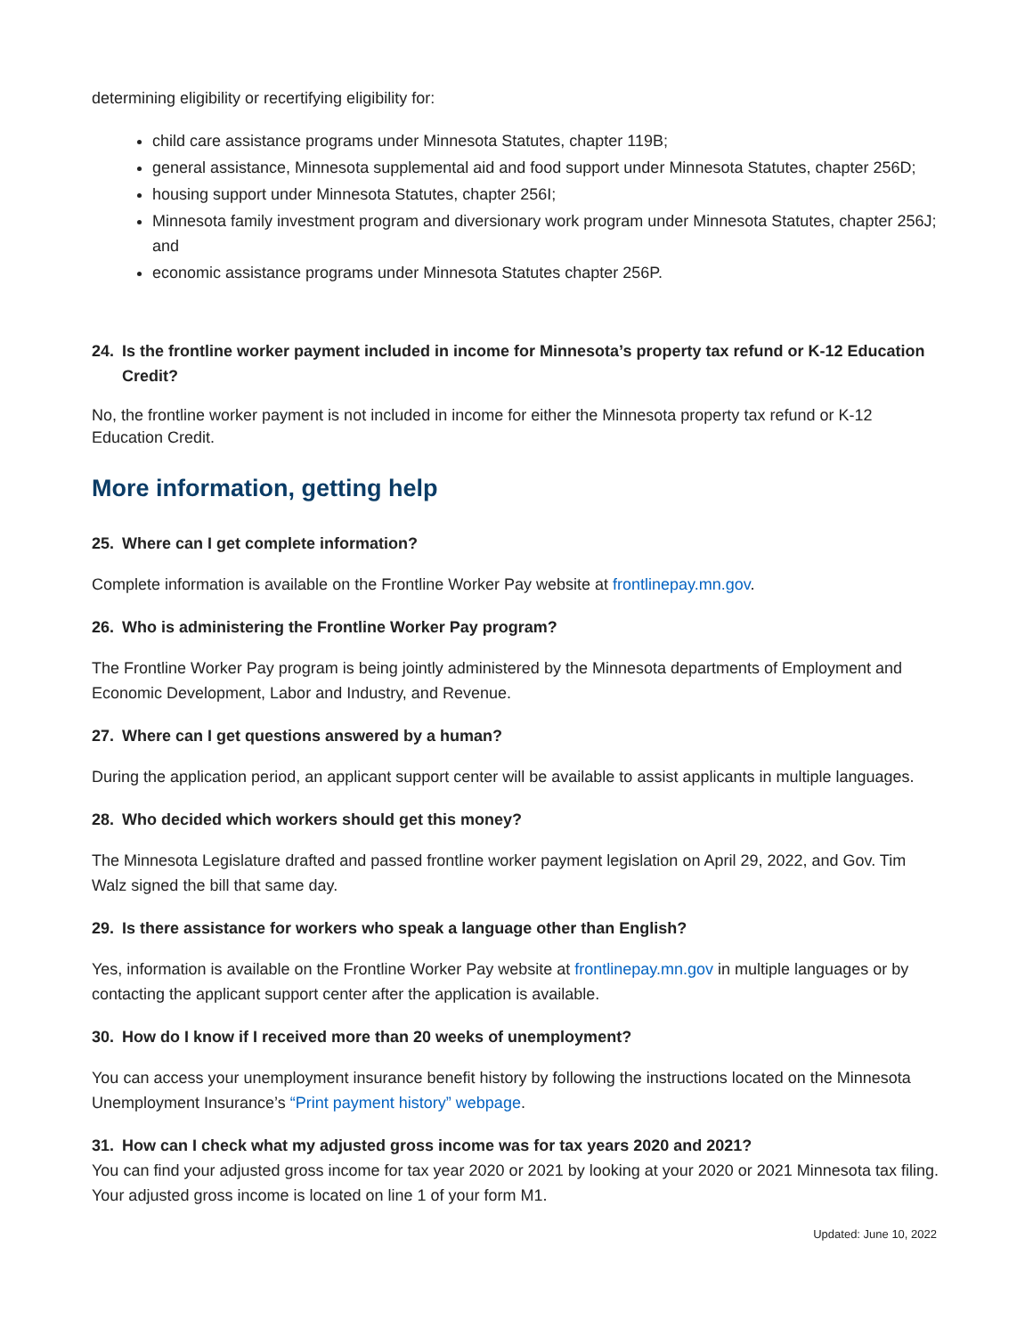determining eligibility or recertifying eligibility for:
child care assistance programs under Minnesota Statutes, chapter 119B;
general assistance, Minnesota supplemental aid and food support under Minnesota Statutes, chapter 256D;
housing support under Minnesota Statutes, chapter 256I;
Minnesota family investment program and diversionary work program under Minnesota Statutes, chapter 256J; and
economic assistance programs under Minnesota Statutes chapter 256P.
24. Is the frontline worker payment included in income for Minnesota’s property tax refund or K-12 Education Credit?
No, the frontline worker payment is not included in income for either the Minnesota property tax refund or K-12 Education Credit.
More information, getting help
25. Where can I get complete information?
Complete information is available on the Frontline Worker Pay website at frontlinepay.mn.gov.
26. Who is administering the Frontline Worker Pay program?
The Frontline Worker Pay program is being jointly administered by the Minnesota departments of Employment and Economic Development, Labor and Industry, and Revenue.
27. Where can I get questions answered by a human?
During the application period, an applicant support center will be available to assist applicants in multiple languages.
28. Who decided which workers should get this money?
The Minnesota Legislature drafted and passed frontline worker payment legislation on April 29, 2022, and Gov. Tim Walz signed the bill that same day.
29. Is there assistance for workers who speak a language other than English?
Yes, information is available on the Frontline Worker Pay website at frontlinepay.mn.gov in multiple languages or by contacting the applicant support center after the application is available.
30. How do I know if I received more than 20 weeks of unemployment?
You can access your unemployment insurance benefit history by following the instructions located on the Minnesota Unemployment Insurance’s “Print payment history” webpage.
31. How can I check what my adjusted gross income was for tax years 2020 and 2021?
You can find your adjusted gross income for tax year 2020 or 2021 by looking at your 2020 or 2021 Minnesota tax filing. Your adjusted gross income is located on line 1 of your form M1.
Updated: June 10, 2022